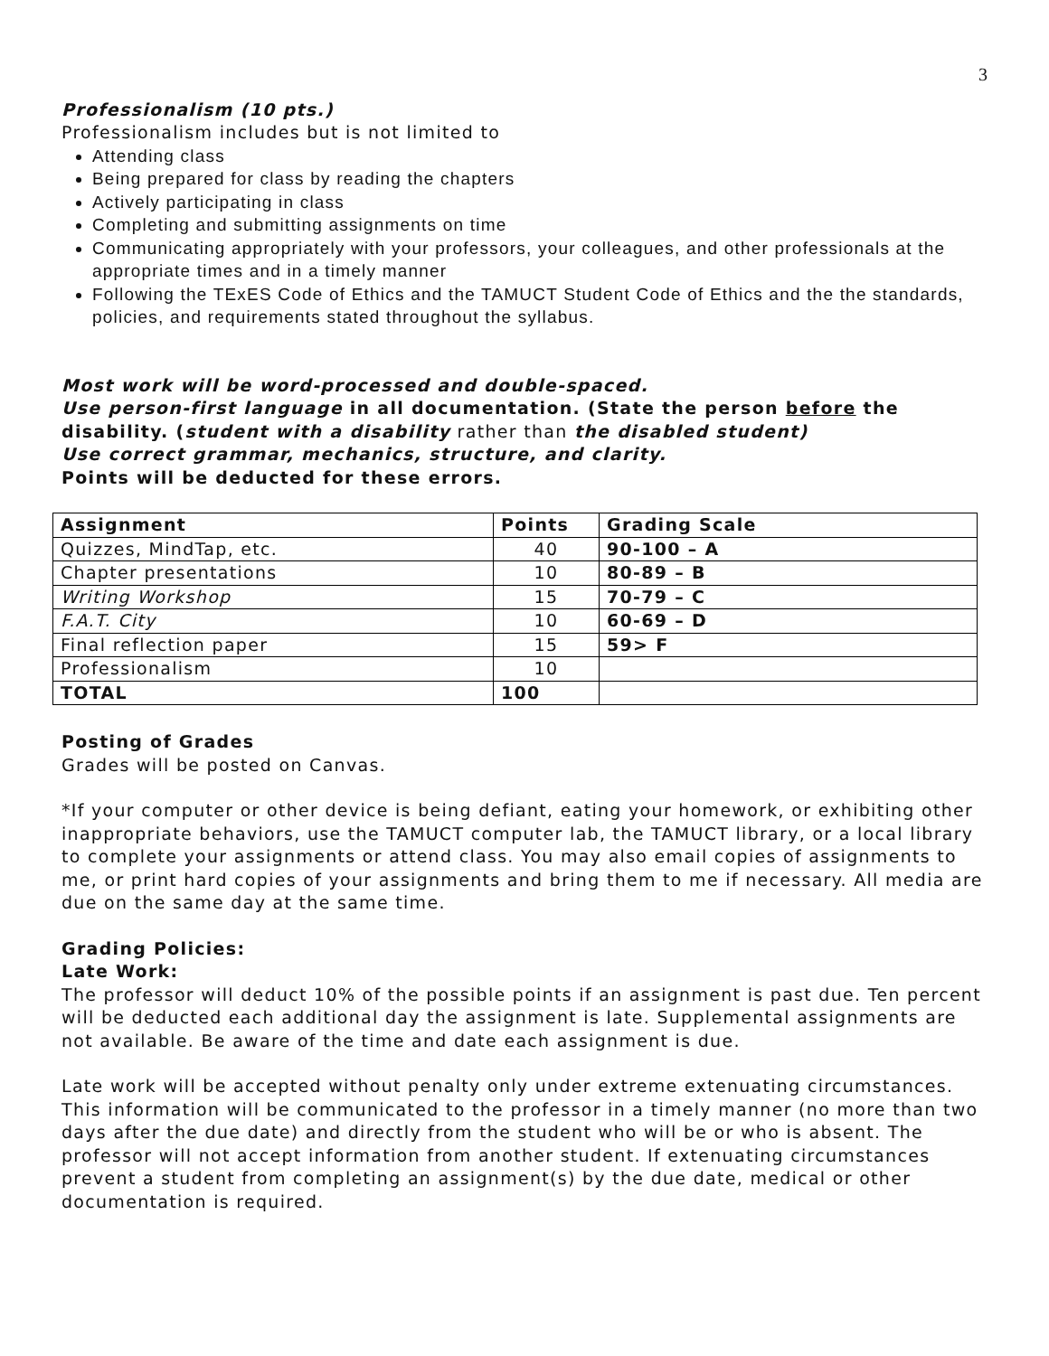3
Professionalism (10 pts.)
Professionalism includes but is not limited to
Attending class
Being prepared for class by reading the chapters
Actively participating in class
Completing and submitting assignments on time
Communicating appropriately with your professors, your colleagues, and other professionals at the appropriate times and in a timely manner
Following the TExES Code of Ethics and the TAMUCT Student Code of Ethics and the the standards, policies, and requirements stated throughout the syllabus.
Most work will be word-processed and double-spaced.
Use person-first language in all documentation. (State the person before the disability. (student with a disability rather than the disabled student)
Use correct grammar, mechanics, structure, and clarity.
Points will be deducted for these errors.
| Assignment | Points | Grading Scale |
| --- | --- | --- |
| Quizzes, MindTap, etc. | 40 | 90-100 – A |
| Chapter presentations | 10 | 80-89 – B |
| Writing Workshop | 15 | 70-79 – C |
| F.A.T. City | 10 | 60-69 – D |
| Final reflection paper | 15 | 59> F |
| Professionalism | 10 | |
| TOTAL | 100 | |
Posting of Grades
Grades will be posted on Canvas.
*If your computer or other device is being defiant, eating your homework, or exhibiting other inappropriate behaviors, use the TAMUCT computer lab, the TAMUCT library, or a local library to complete your assignments or attend class. You may also email copies of assignments to me, or print hard copies of your assignments and bring them to me if necessary. All media are due on the same day at the same time.
Grading Policies:
Late Work:
The professor will deduct 10% of the possible points if an assignment is past due. Ten percent will be deducted each additional day the assignment is late. Supplemental assignments are not available. Be aware of the time and date each assignment is due.
Late work will be accepted without penalty only under extreme extenuating circumstances. This information will be communicated to the professor in a timely manner (no more than two days after the due date) and directly from the student who will be or who is absent. The professor will not accept information from another student. If extenuating circumstances prevent a student from completing an assignment(s) by the due date, medical or other documentation is required.